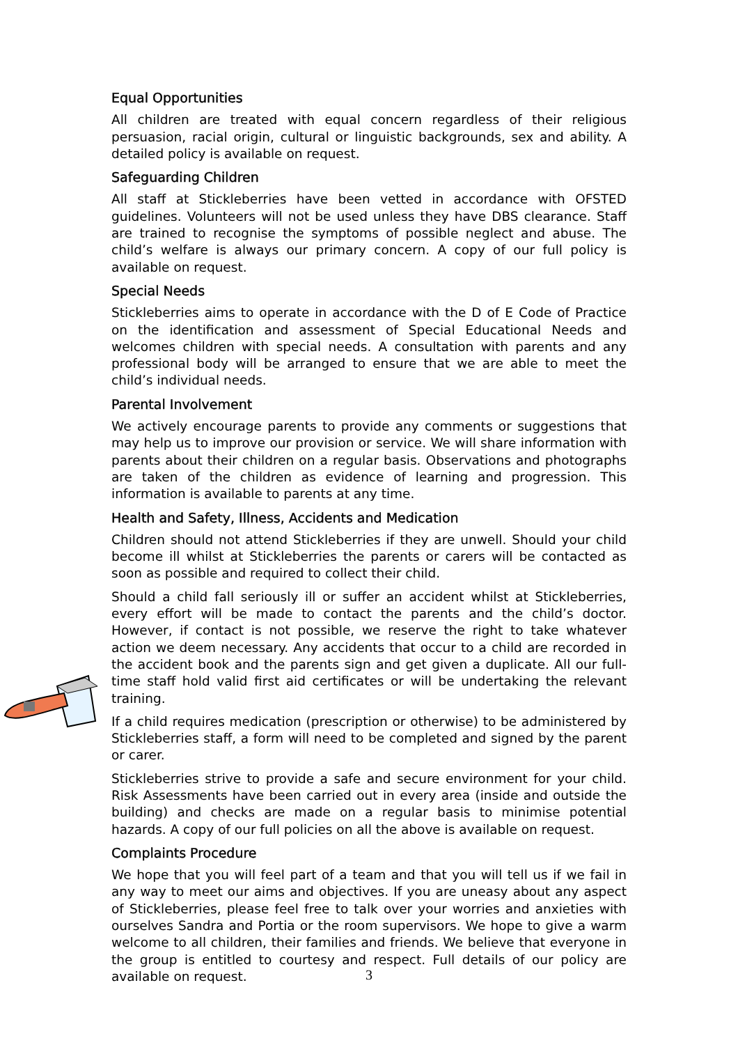Equal Opportunities
All children are treated with equal concern regardless of their religious persuasion, racial origin, cultural or linguistic backgrounds, sex and ability. A detailed policy is available on request.
Safeguarding Children
All staff at Stickleberries have been vetted in accordance with OFSTED guidelines. Volunteers will not be used unless they have DBS clearance. Staff are trained to recognise the symptoms of possible neglect and abuse. The child’s welfare is always our primary concern. A copy of our full policy is available on request.
Special Needs
Stickleberries aims to operate in accordance with the D of E Code of Practice on the identification and assessment of Special Educational Needs and welcomes children with special needs. A consultation with parents and any professional body will be arranged to ensure that we are able to meet the child’s individual needs.
Parental Involvement
We actively encourage parents to provide any comments or suggestions that may help us to improve our provision or service. We will share information with parents about their children on a regular basis. Observations and photographs are taken of the children as evidence of learning and progression. This information is available to parents at any time.
Health and Safety, Illness, Accidents and Medication
Children should not attend Stickleberries if they are unwell. Should your child become ill whilst at Stickleberries the parents or carers will be contacted as soon as possible and required to collect their child.
Should a child fall seriously ill or suffer an accident whilst at Stickleberries, every effort will be made to contact the parents and the child’s doctor. However, if contact is not possible, we reserve the right to take whatever action we deem necessary. Any accidents that occur to a child are recorded in the accident book and the parents sign and get given a duplicate. All our full-time staff hold valid first aid certificates or will be undertaking the relevant training.
If a child requires medication (prescription or otherwise) to be administered by Stickleberries staff, a form will need to be completed and signed by the parent or carer.
Stickleberries strive to provide a safe and secure environment for your child. Risk Assessments have been carried out in every area (inside and outside the building) and checks are made on a regular basis to minimise potential hazards. A copy of our full policies on all the above is available on request.
Complaints Procedure
We hope that you will feel part of a team and that you will tell us if we fail in any way to meet our aims and objectives. If you are uneasy about any aspect of Stickleberries, please feel free to talk over your worries and anxieties with ourselves Sandra and Portia or the room supervisors. We hope to give a warm welcome to all children, their families and friends. We believe that everyone in the group is entitled to courtesy and respect. Full details of our policy are available on request.
3